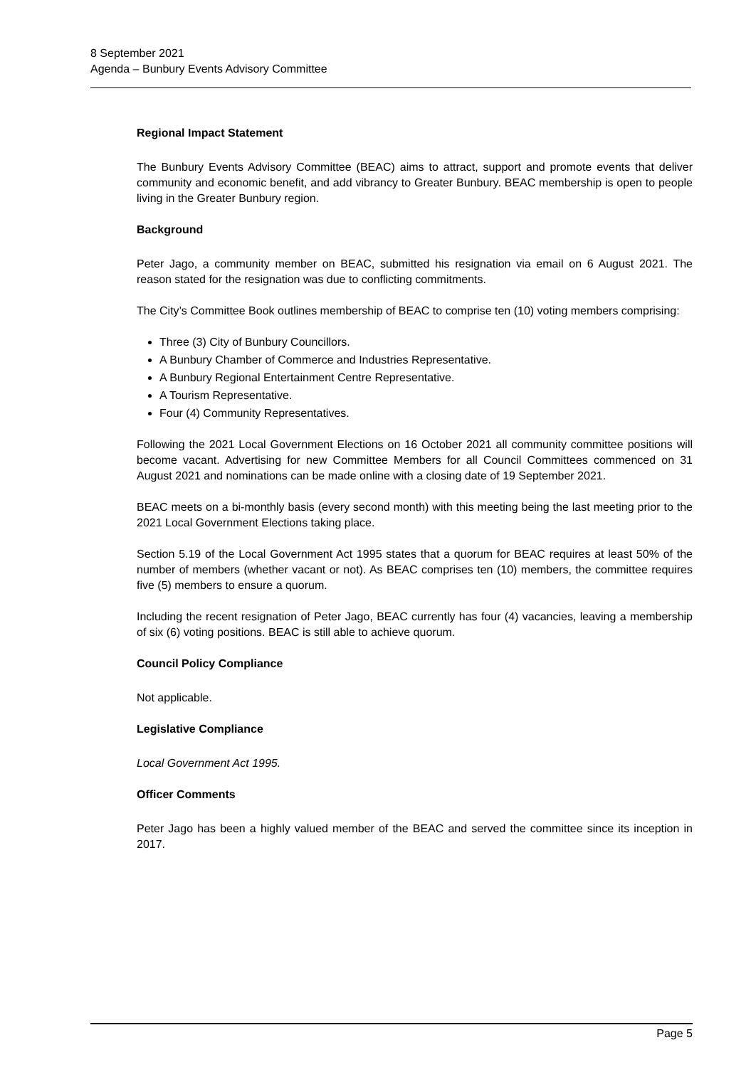8 September 2021
Agenda – Bunbury Events Advisory Committee
Regional Impact Statement
The Bunbury Events Advisory Committee (BEAC) aims to attract, support and promote events that deliver community and economic benefit, and add vibrancy to Greater Bunbury. BEAC membership is open to people living in the Greater Bunbury region.
Background
Peter Jago, a community member on BEAC, submitted his resignation via email on 6 August 2021. The reason stated for the resignation was due to conflicting commitments.
The City’s Committee Book outlines membership of BEAC to comprise ten (10) voting members comprising:
Three (3) City of Bunbury Councillors.
A Bunbury Chamber of Commerce and Industries Representative.
A Bunbury Regional Entertainment Centre Representative.
A Tourism Representative.
Four (4) Community Representatives.
Following the 2021 Local Government Elections on 16 October 2021 all community committee positions will become vacant. Advertising for new Committee Members for all Council Committees commenced on 31 August 2021 and nominations can be made online with a closing date of 19 September 2021.
BEAC meets on a bi-monthly basis (every second month) with this meeting being the last meeting prior to the 2021 Local Government Elections taking place.
Section 5.19 of the Local Government Act 1995 states that a quorum for BEAC requires at least 50% of the number of members (whether vacant or not). As BEAC comprises ten (10) members, the committee requires five (5) members to ensure a quorum.
Including the recent resignation of Peter Jago, BEAC currently has four (4) vacancies, leaving a membership of six (6) voting positions. BEAC is still able to achieve quorum.
Council Policy Compliance
Not applicable.
Legislative Compliance
Local Government Act 1995.
Officer Comments
Peter Jago has been a highly valued member of the BEAC and served the committee since its inception in 2017.
Page 5